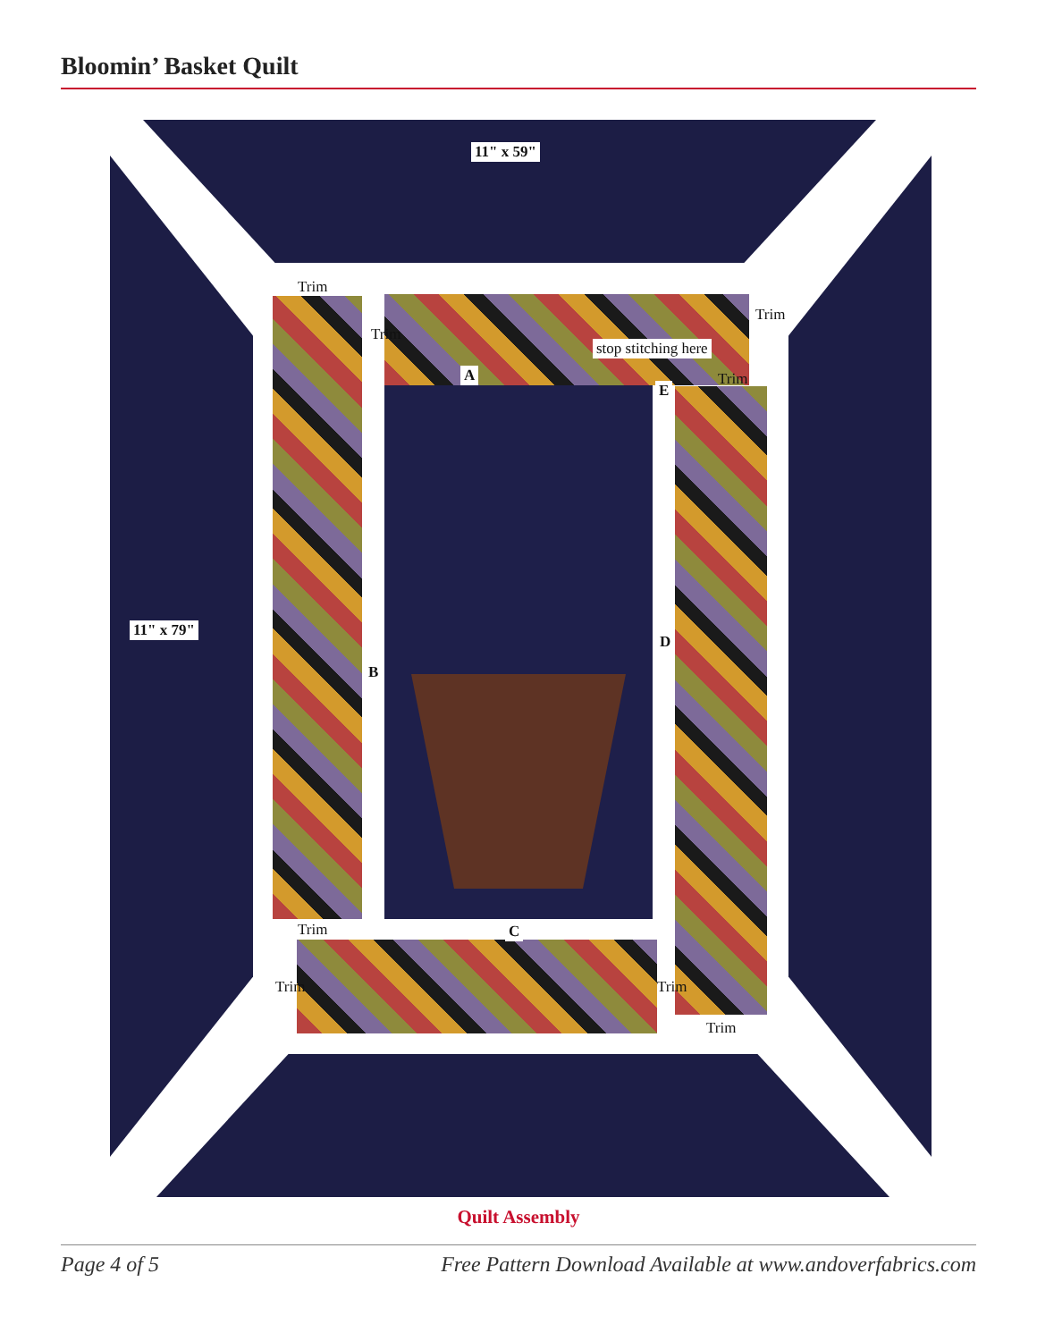Bloomin’ Basket Quilt
11" x 59"
Trim
Trim
Trim
stop stitching here
A Trim
E
11" x 79"
D
B
Trim C
Trim Trim
Trim
Quilt Assembly
Page 4 of 5 Free Pattern Download Available at www.andoverfabrics.com